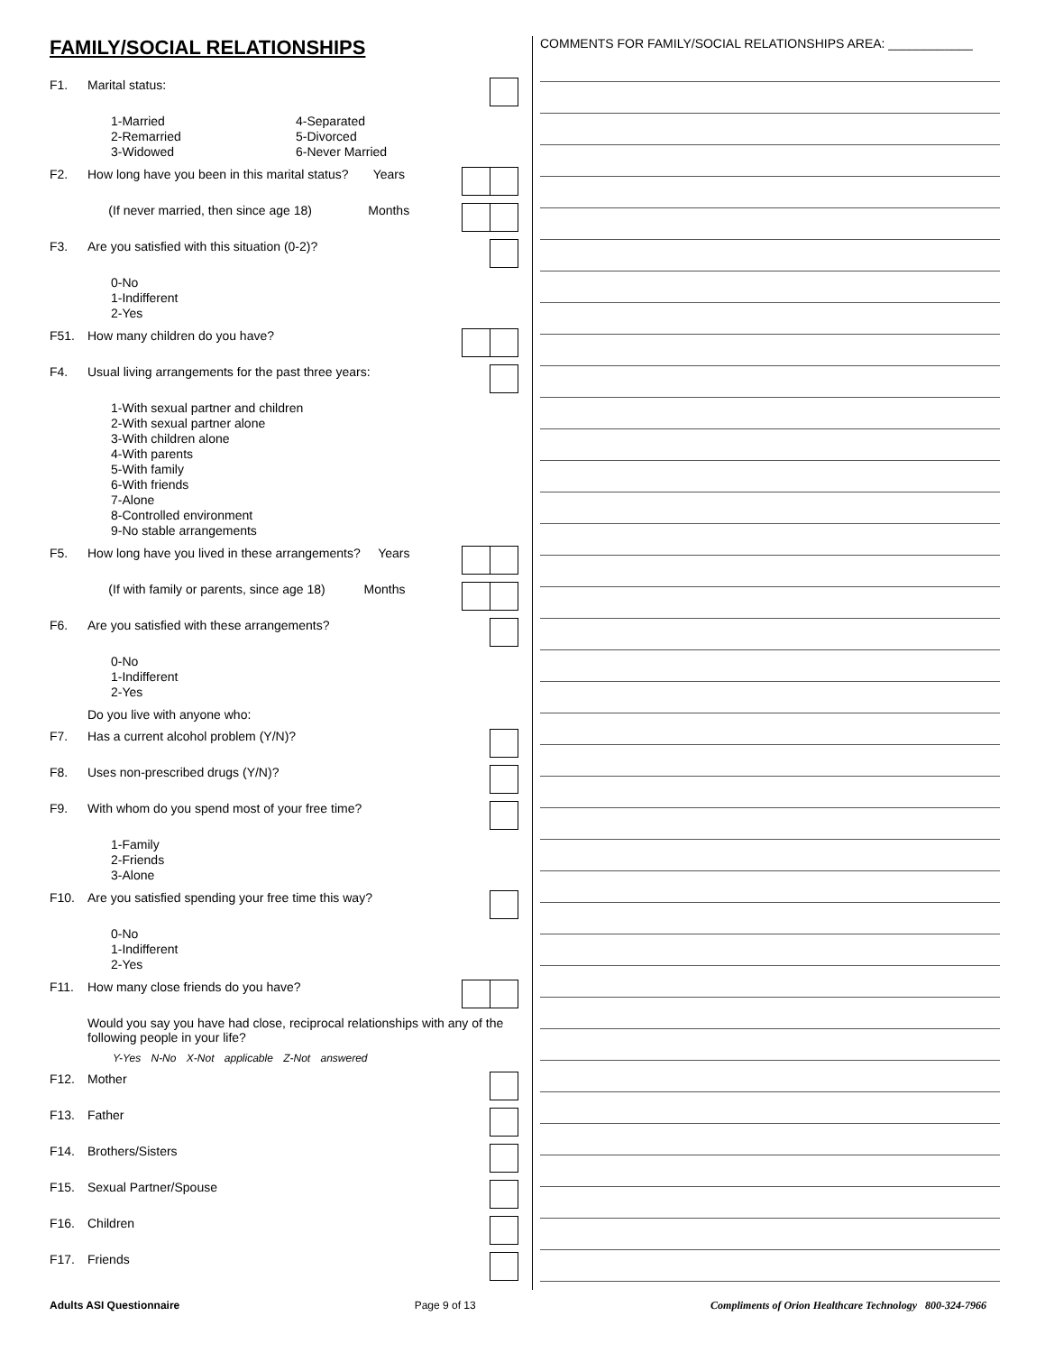FAMILY/SOCIAL RELATIONSHIPS
F1. Marital status:
1-Married
2-Remarried
3-Widowed
4-Separated
5-Divorced
6-Never Married
F2. How long have you been in this marital status? Years
(If never married, then since age 18) Months
F3. Are you satisfied with this situation (0-2)?
0-No
1-Indifferent
2-Yes
F51. How many children do you have?
F4. Usual living arrangements for the past three years:
1-With sexual partner and children
2-With sexual partner alone
3-With children alone
4-With parents
5-With family
6-With friends
7-Alone
8-Controlled environment
9-No stable arrangements
F5. How long have you lived in these arrangements? Years
(If with family or parents, since age 18) Months
F6. Are you satisfied with these arrangements?
0-No
1-Indifferent
2-Yes
Do you live with anyone who:
F7. Has a current alcohol problem (Y/N)?
F8. Uses non-prescribed drugs (Y/N)?
F9. With whom do you spend most of your free time?
1-Family
2-Friends
3-Alone
F10. Are you satisfied spending your free time this way?
0-No
1-Indifferent
2-Yes
F11. How many close friends do you have?
Would you say you have had close, reciprocal relationships with any of the following people in your life?
Y-Yes N-No X-Not applicable Z-Not answered
F12. Mother
F13. Father
F14. Brothers/Sisters
F15. Sexual Partner/Spouse
F16. Children
F17. Friends
COMMENTS FOR FAMILY/SOCIAL RELATIONSHIPS AREA: ____________
Adults ASI Questionnaire Page 9 of 13 Compliments of Orion Healthcare Technology 800-324-7966